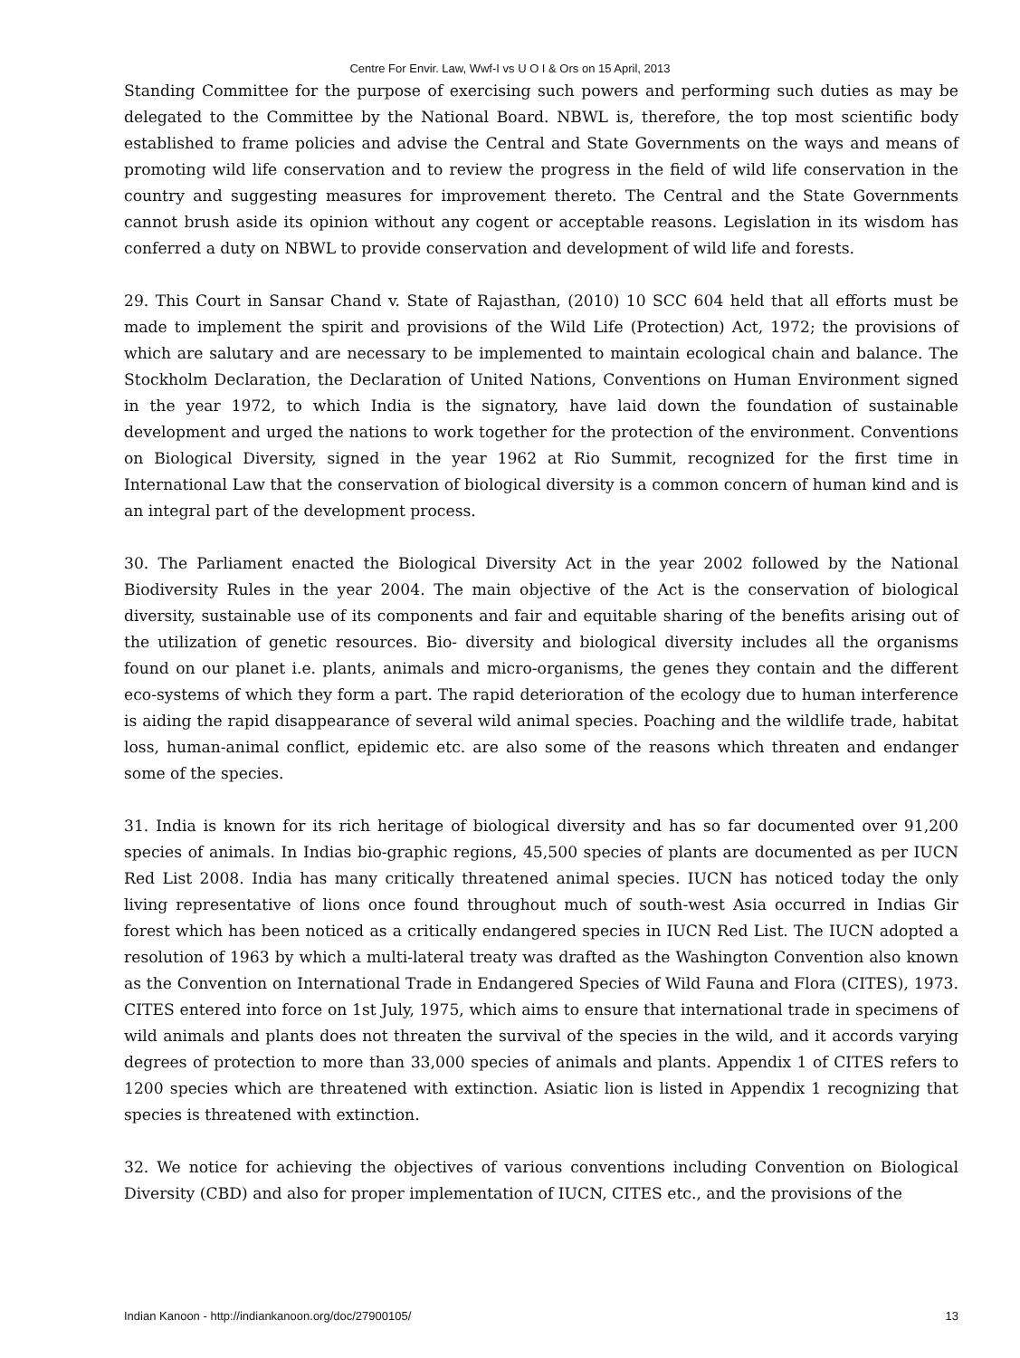Centre For Envir. Law, Wwf-I vs U O I & Ors on 15 April, 2013
Standing Committee for the purpose of exercising such powers and performing such duties as may be delegated to the Committee by the National Board. NBWL is, therefore, the top most scientific body established to frame policies and advise the Central and State Governments on the ways and means of promoting wild life conservation and to review the progress in the field of wild life conservation in the country and suggesting measures for improvement thereto. The Central and the State Governments cannot brush aside its opinion without any cogent or acceptable reasons. Legislation in its wisdom has conferred a duty on NBWL to provide conservation and development of wild life and forests.
29. This Court in Sansar Chand v. State of Rajasthan, (2010) 10 SCC 604 held that all efforts must be made to implement the spirit and provisions of the Wild Life (Protection) Act, 1972; the provisions of which are salutary and are necessary to be implemented to maintain ecological chain and balance. The Stockholm Declaration, the Declaration of United Nations, Conventions on Human Environment signed in the year 1972, to which India is the signatory, have laid down the foundation of sustainable development and urged the nations to work together for the protection of the environment. Conventions on Biological Diversity, signed in the year 1962 at Rio Summit, recognized for the first time in International Law that the conservation of biological diversity is a common concern of human kind and is an integral part of the development process.
30. The Parliament enacted the Biological Diversity Act in the year 2002 followed by the National Biodiversity Rules in the year 2004. The main objective of the Act is the conservation of biological diversity, sustainable use of its components and fair and equitable sharing of the benefits arising out of the utilization of genetic resources. Bio- diversity and biological diversity includes all the organisms found on our planet i.e. plants, animals and micro-organisms, the genes they contain and the different eco-systems of which they form a part. The rapid deterioration of the ecology due to human interference is aiding the rapid disappearance of several wild animal species. Poaching and the wildlife trade, habitat loss, human-animal conflict, epidemic etc. are also some of the reasons which threaten and endanger some of the species.
31. India is known for its rich heritage of biological diversity and has so far documented over 91,200 species of animals. In Indias bio-graphic regions, 45,500 species of plants are documented as per IUCN Red List 2008. India has many critically threatened animal species. IUCN has noticed today the only living representative of lions once found throughout much of south-west Asia occurred in Indias Gir forest which has been noticed as a critically endangered species in IUCN Red List. The IUCN adopted a resolution of 1963 by which a multi-lateral treaty was drafted as the Washington Convention also known as the Convention on International Trade in Endangered Species of Wild Fauna and Flora (CITES), 1973. CITES entered into force on 1st July, 1975, which aims to ensure that international trade in specimens of wild animals and plants does not threaten the survival of the species in the wild, and it accords varying degrees of protection to more than 33,000 species of animals and plants. Appendix 1 of CITES refers to 1200 species which are threatened with extinction. Asiatic lion is listed in Appendix 1 recognizing that species is threatened with extinction.
32. We notice for achieving the objectives of various conventions including Convention on Biological Diversity (CBD) and also for proper implementation of IUCN, CITES etc., and the provisions of the
Indian Kanoon - http://indiankanoon.org/doc/27900105/ 13